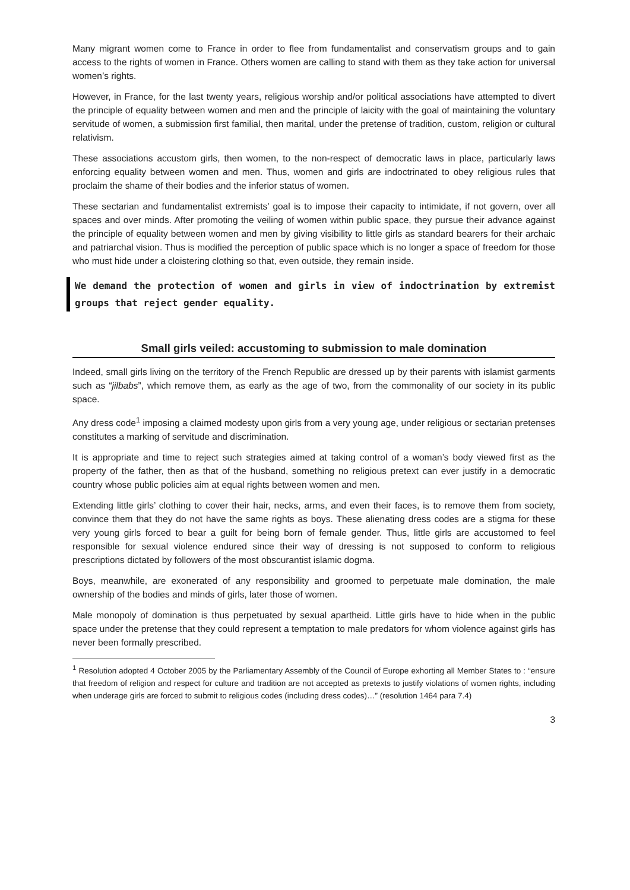Many migrant women come to France in order to flee from fundamentalist and conservatism groups and to gain access to the rights of women in France. Others women are calling to stand with them as they take action for universal women’s rights.
However, in France, for the last twenty years, religious worship and/or political associations have attempted to divert the principle of equality between women and men and the principle of laicity with the goal of maintaining the voluntary servitude of women, a submission first familial, then marital, under the pretense of tradition, custom, religion or cultural relativism.
These associations accustom girls, then women, to the non-respect of democratic laws in place, particularly laws enforcing equality between women and men. Thus, women and girls are indoctrinated to obey religious rules that proclaim the shame of their bodies and the inferior status of women.
These sectarian and fundamentalist extremists’ goal is to impose their capacity to intimidate, if not govern, over all spaces and over minds. After promoting the veiling of women within public space, they pursue their advance against the principle of equality between women and men by giving visibility to little girls as standard bearers for their archaic and patriarchal vision. Thus is modified the perception of public space which is no longer a space of freedom for those who must hide under a cloistering clothing so that, even outside, they remain inside.
We demand the protection of women and girls in view of indoctrination by extremist groups that reject gender equality.
Small girls veiled: accustoming to submission to male domination
Indeed, small girls living on the territory of the French Republic are dressed up by their parents with islamist garments such as “jilbabs”, which remove them, as early as the age of two, from the commonality of our society in its public space.
Any dress code<sup>1</sup> imposing a claimed modesty upon girls from a very young age, under religious or sectarian pretenses constitutes a marking of servitude and discrimination.
It is appropriate and time to reject such strategies aimed at taking control of a woman’s body viewed first as the property of the father, then as that of the husband, something no religious pretext can ever justify in a democratic country whose public policies aim at equal rights between women and men.
Extending little girls’ clothing to cover their hair, necks, arms, and even their faces, is to remove them from society, convince them that they do not have the same rights as boys. These alienating dress codes are a stigma for these very young girls forced to bear a guilt for being born of female gender. Thus, little girls are accustomed to feel responsible for sexual violence endured since their way of dressing is not supposed to conform to religious prescriptions dictated by followers of the most obscurantist islamic dogma.
Boys, meanwhile, are exonerated of any responsibility and groomed to perpetuate male domination, the male ownership of the bodies and minds of girls, later those of women.
Male monopoly of domination is thus perpetuated by sexual apartheid. Little girls have to hide when in the public space under the pretense that they could represent a temptation to male predators for whom violence against girls has never been formally prescribed.
<sup>1</sup> Resolution adopted 4 October 2005 by the Parliamentary Assembly of the Council of Europe exhorting all Member States to : “ensure that freedom of religion and respect for culture and tradition are not accepted as pretexts to justify violations of women rights, including when underage girls are forced to submit to religious codes (including dress codes)…” (resolution 1464 para 7.4)
3